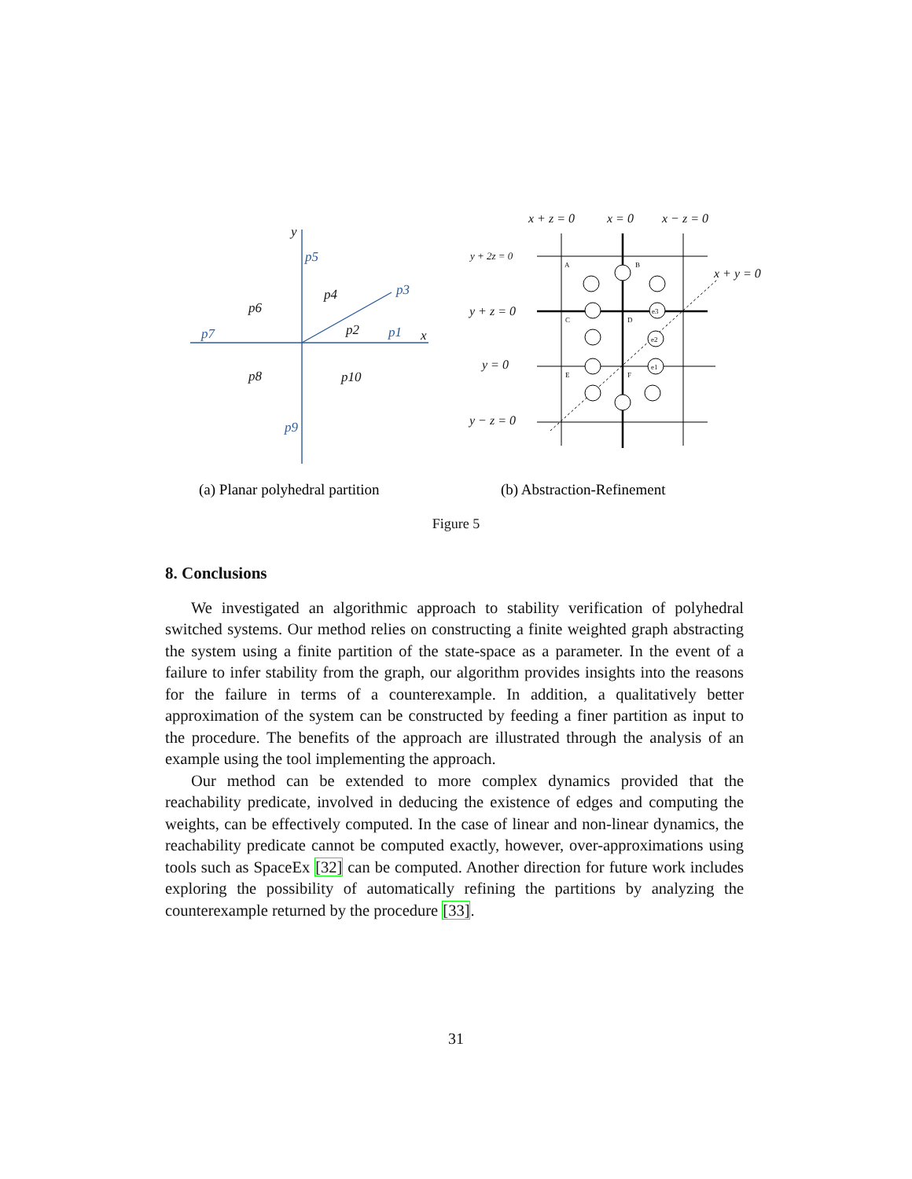p5
p3
p7
p1
p9
y
x
p4
p6
p2
p8
p10
x + z = 0
x = 0
x − z = 0
y + 2z = 0
x + y = 0
y + z = 0
y = 0
y − z = 0
A
B
C
D
E
F
e3
e2
e1
(a) Planar polyhedral partition
(b) Abstraction-Refinement
Figure 5
8. Conclusions
We investigated an algorithmic approach to stability verification of polyhedral switched systems. Our method relies on constructing a finite weighted graph abstracting the system using a finite partition of the state-space as a parameter. In the event of a failure to infer stability from the graph, our algorithm provides insights into the reasons for the failure in terms of a counterexample. In addition, a qualitatively better approximation of the system can be constructed by feeding a finer partition as input to the procedure. The benefits of the approach are illustrated through the analysis of an example using the tool implementing the approach.
Our method can be extended to more complex dynamics provided that the reachability predicate, involved in deducing the existence of edges and computing the weights, can be effectively computed. In the case of linear and non-linear dynamics, the reachability predicate cannot be computed exactly, however, over-approximations using tools such as SpaceEx [32] can be computed. Another direction for future work includes exploring the possibility of automatically refining the partitions by analyzing the counterexample returned by the procedure [33].
31